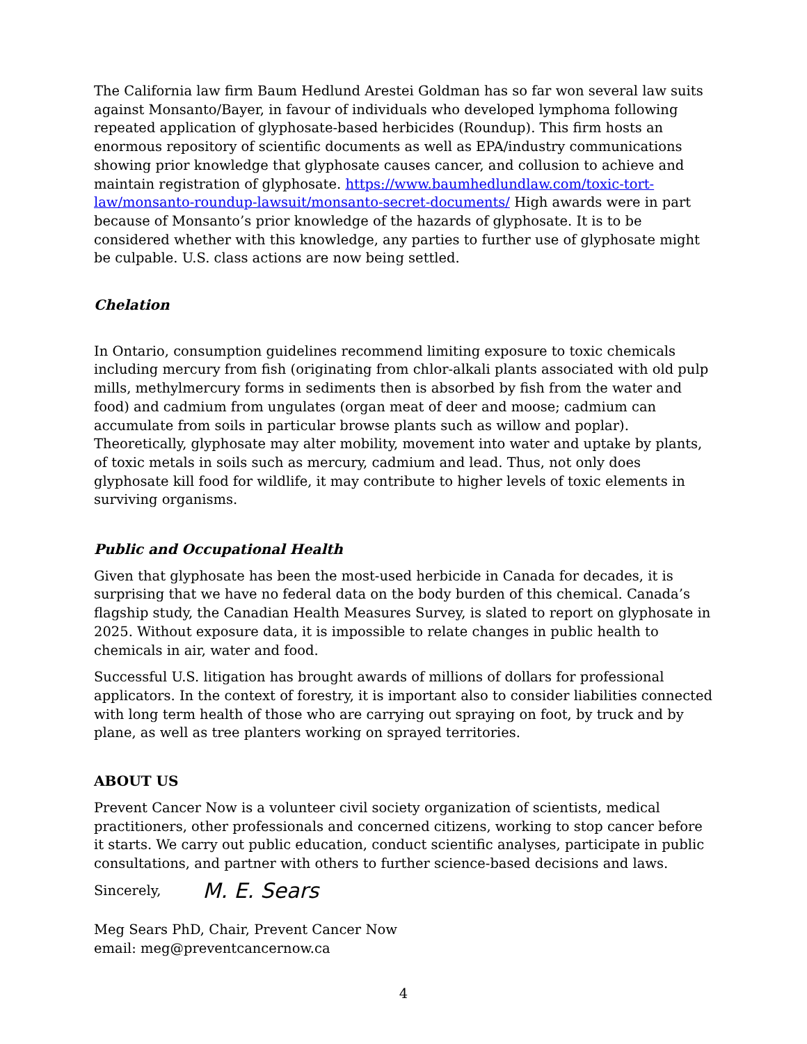The California law firm Baum Hedlund Arestei Goldman has so far won several law suits against Monsanto/Bayer, in favour of individuals who developed lymphoma following repeated application of glyphosate-based herbicides (Roundup). This firm hosts an enormous repository of scientific documents as well as EPA/industry communications showing prior knowledge that glyphosate causes cancer, and collusion to achieve and maintain registration of glyphosate. https://www.baumhedlundlaw.com/toxic-tort-law/monsanto-roundup-lawsuit/monsanto-secret-documents/ High awards were in part because of Monsanto’s prior knowledge of the hazards of glyphosate. It is to be considered whether with this knowledge, any parties to further use of glyphosate might be culpable. U.S. class actions are now being settled.
Chelation
In Ontario, consumption guidelines recommend limiting exposure to toxic chemicals including mercury from fish (originating from chlor-alkali plants associated with old pulp mills, methylmercury forms in sediments then is absorbed by fish from the water and food) and cadmium from ungulates (organ meat of deer and moose; cadmium can accumulate from soils in particular browse plants such as willow and poplar). Theoretically, glyphosate may alter mobility, movement into water and uptake by plants, of toxic metals in soils such as mercury, cadmium and lead. Thus, not only does glyphosate kill food for wildlife, it may contribute to higher levels of toxic elements in surviving organisms.
Public and Occupational Health
Given that glyphosate has been the most-used herbicide in Canada for decades, it is surprising that we have no federal data on the body burden of this chemical. Canada’s flagship study, the Canadian Health Measures Survey, is slated to report on glyphosate in 2025. Without exposure data, it is impossible to relate changes in public health to chemicals in air, water and food.
Successful U.S. litigation has brought awards of millions of dollars for professional applicators. In the context of forestry, it is important also to consider liabilities connected with long term health of those who are carrying out spraying on foot, by truck and by plane, as well as tree planters working on sprayed territories.
ABOUT US
Prevent Cancer Now is a volunteer civil society organization of scientists, medical practitioners, other professionals and concerned citizens, working to stop cancer before it starts. We carry out public education, conduct scientific analyses, participate in public consultations, and partner with others to further science-based decisions and laws.
Sincerely, M. E. Sears
Meg Sears PhD, Chair, Prevent Cancer Now
email: meg@preventcancernow.ca
4